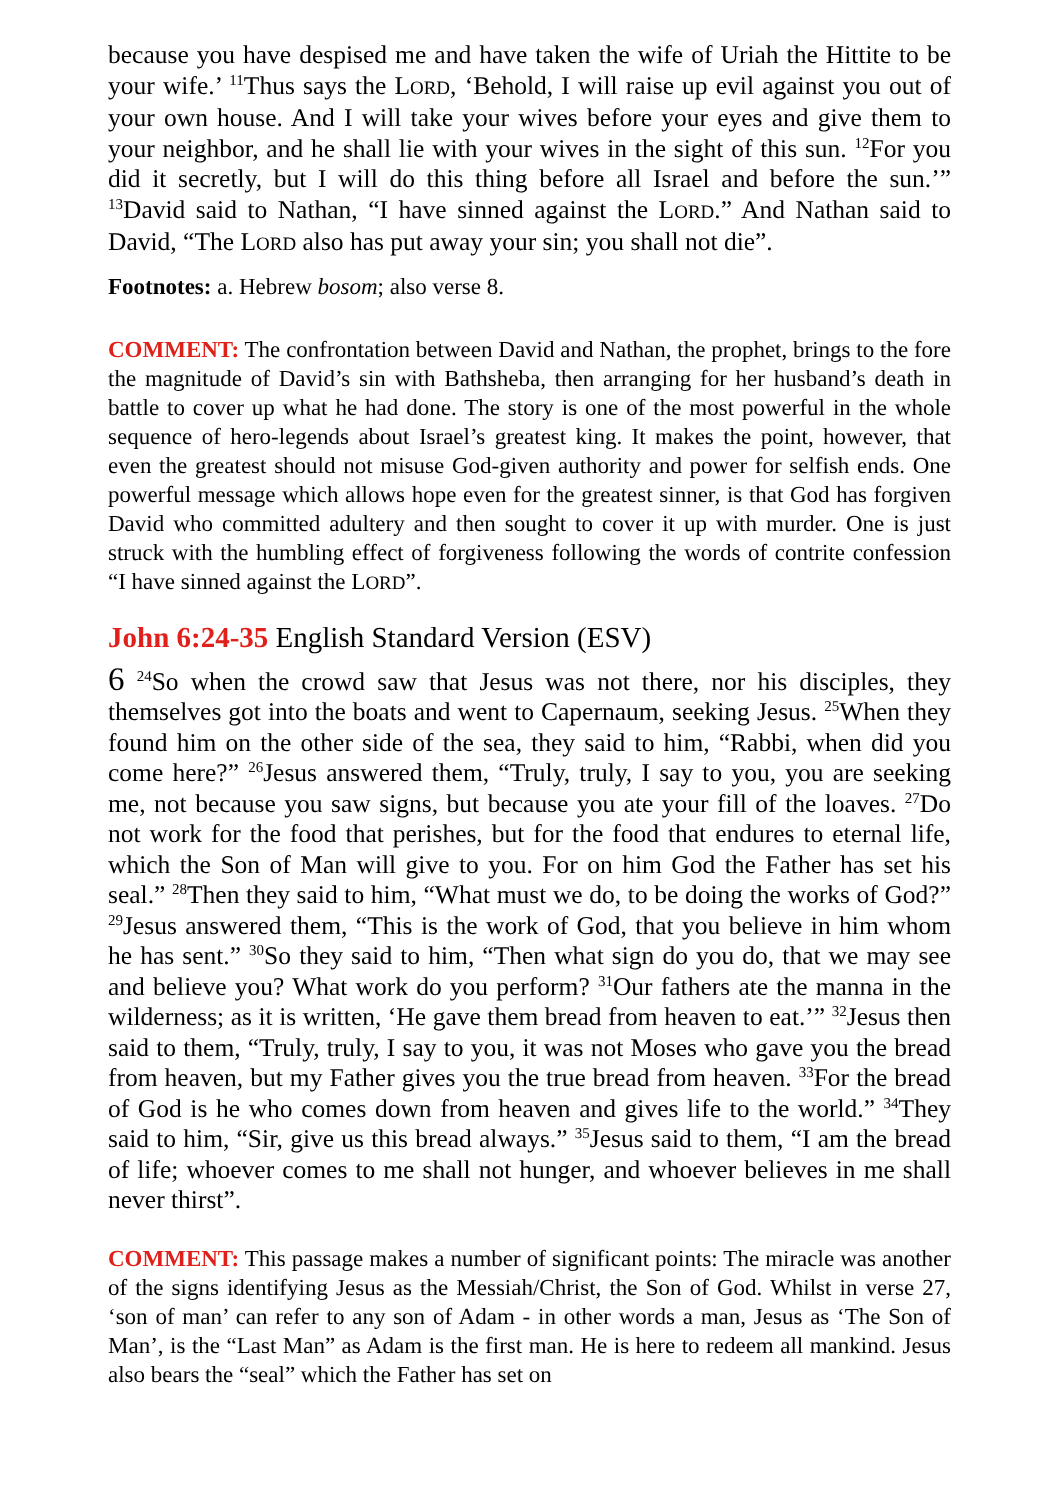because you have despised me and have taken the wife of Uriah the Hittite to be your wife.’ <sup>11</sup>Thus says the LORD, ‘Behold, I will raise up evil against you out of your own house. And I will take your wives before your eyes and give them to your neighbor, and he shall lie with your wives in the sight of this sun. <sup>12</sup>For you did it secretly, but I will do this thing before all Israel and before the sun.’” <sup>13</sup>David said to Nathan, “I have sinned against the LORD.” And Nathan said to David, “The LORD also has put away your sin; you shall not die”.
Footnotes: a. Hebrew bosom; also verse 8.
COMMENT: The confrontation between David and Nathan, the prophet, brings to the fore the magnitude of David’s sin with Bathsheba, then arranging for her husband’s death in battle to cover up what he had done. The story is one of the most powerful in the whole sequence of hero-legends about Israel’s greatest king. It makes the point, however, that even the greatest should not misuse God-given authority and power for selfish ends. One powerful message which allows hope even for the greatest sinner, is that God has forgiven David who committed adultery and then sought to cover it up with murder. One is just struck with the humbling effect of forgiveness following the words of contrite confession “I have sinned against the LORD”.
John 6:24-35 English Standard Version (ESV)
6 <sup>24</sup>So when the crowd saw that Jesus was not there, nor his disciples, they themselves got into the boats and went to Capernaum, seeking Jesus. <sup>25</sup>When they found him on the other side of the sea, they said to him, “Rabbi, when did you come here?” <sup>26</sup>Jesus answered them, “Truly, truly, I say to you, you are seeking me, not because you saw signs, but because you ate your fill of the loaves. <sup>27</sup>Do not work for the food that perishes, but for the food that endures to eternal life, which the Son of Man will give to you. For on him God the Father has set his seal.” <sup>28</sup>Then they said to him, “What must we do, to be doing the works of God?” <sup>29</sup>Jesus answered them, “This is the work of God, that you believe in him whom he has sent.” <sup>30</sup>So they said to him, “Then what sign do you do, that we may see and believe you? What work do you perform? <sup>31</sup>Our fathers ate the manna in the wilderness; as it is written, ‘He gave them bread from heaven to eat.’” <sup>32</sup>Jesus then said to them, “Truly, truly, I say to you, it was not Moses who gave you the bread from heaven, but my Father gives you the true bread from heaven. <sup>33</sup>For the bread of God is he who comes down from heaven and gives life to the world.” <sup>34</sup>They said to him, “Sir, give us this bread always.” <sup>35</sup>Jesus said to them, “I am the bread of life; whoever comes to me shall not hunger, and whoever believes in me shall never thirst”.
COMMENT: This passage makes a number of significant points: The miracle was another of the signs identifying Jesus as the Messiah/Christ, the Son of God. Whilst in verse 27, ‘son of man’ can refer to any son of Adam - in other words a man, Jesus as ‘The Son of Man’, is the “Last Man” as Adam is the first man. He is here to redeem all mankind. Jesus also bears the “seal” which the Father has set on